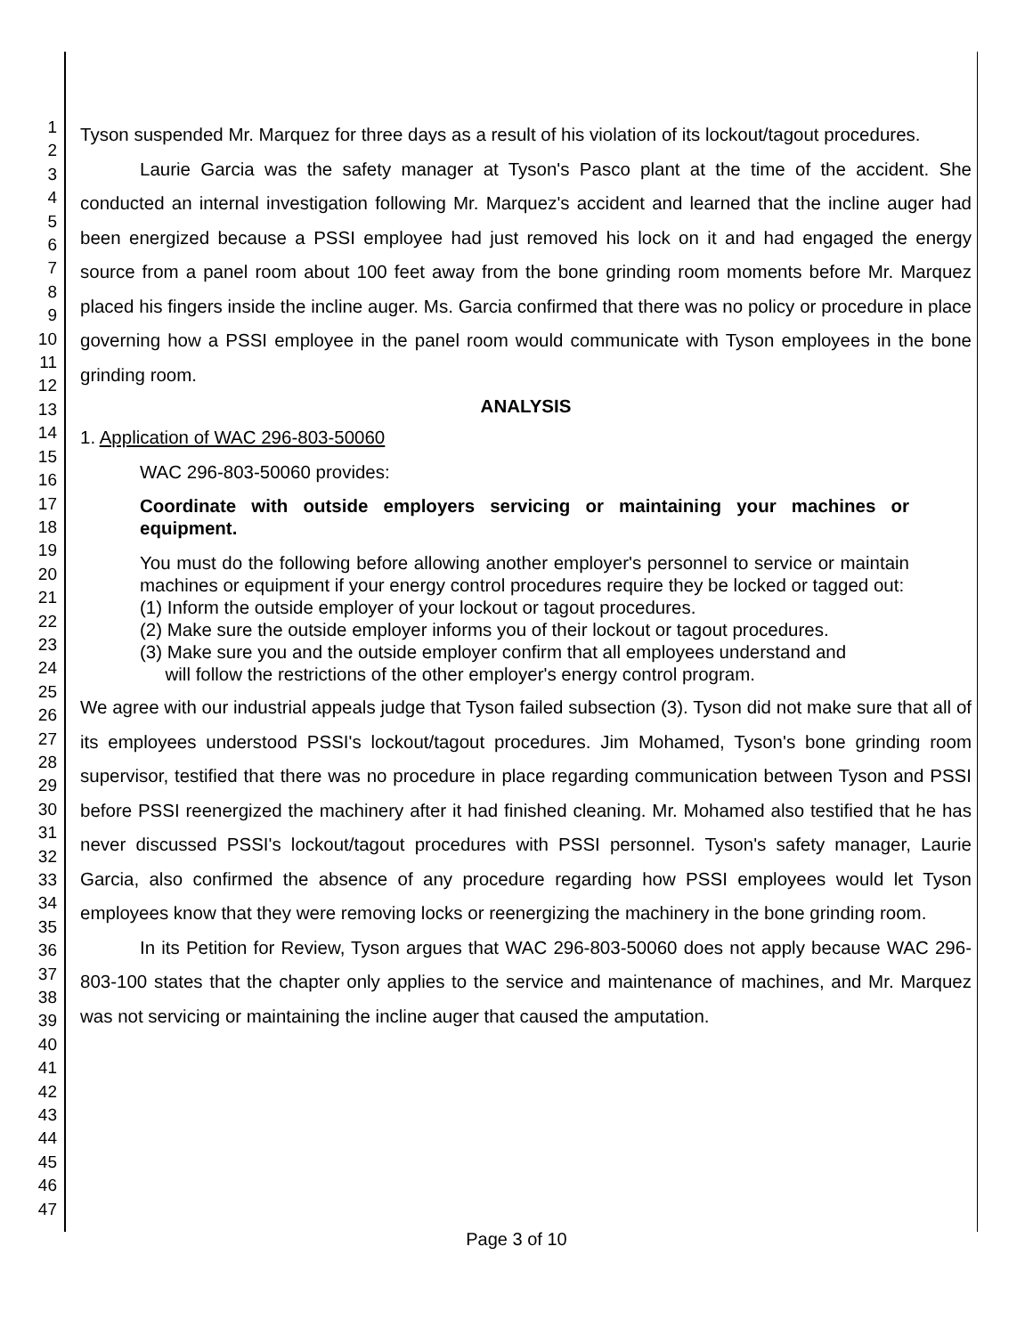1
2
3
4
5
6
7
8
9
10
11
12
13
14
15
16
17
18
19
20
21
22
23
24
25
26
27
28
29
30
31
32
33
34
35
36
37
38
39
40
41
42
43
44
45
46
47
Tyson suspended Mr. Marquez for three days as a result of his violation of its lockout/tagout procedures.
Laurie Garcia was the safety manager at Tyson's Pasco plant at the time of the accident. She conducted an internal investigation following Mr. Marquez's accident and learned that the incline auger had been energized because a PSSI employee had just removed his lock on it and had engaged the energy source from a panel room about 100 feet away from the bone grinding room moments before Mr. Marquez placed his fingers inside the incline auger. Ms. Garcia confirmed that there was no policy or procedure in place governing how a PSSI employee in the panel room would communicate with Tyson employees in the bone grinding room.
ANALYSIS
1. Application of WAC 296-803-50060
WAC 296-803-50060 provides:
Coordinate with outside employers servicing or maintaining your machines or equipment.
You must do the following before allowing another employer's personnel to service or maintain machines or equipment if your energy control procedures require they be locked or tagged out:
(1) Inform the outside employer of your lockout or tagout procedures.
(2) Make sure the outside employer informs you of their lockout or tagout procedures.
(3) Make sure you and the outside employer confirm that all employees understand and
will follow the restrictions of the other employer's energy control program.
We agree with our industrial appeals judge that Tyson failed subsection (3). Tyson did not make sure that all of its employees understood PSSI's lockout/tagout procedures. Jim Mohamed, Tyson's bone grinding room supervisor, testified that there was no procedure in place regarding communication between Tyson and PSSI before PSSI reenergized the machinery after it had finished cleaning. Mr. Mohamed also testified that he has never discussed PSSI's lockout/tagout procedures with PSSI personnel. Tyson's safety manager, Laurie Garcia, also confirmed the absence of any procedure regarding how PSSI employees would let Tyson employees know that they were removing locks or reenergizing the machinery in the bone grinding room.
In its Petition for Review, Tyson argues that WAC 296-803-50060 does not apply because WAC 296-803-100 states that the chapter only applies to the service and maintenance of machines, and Mr. Marquez was not servicing or maintaining the incline auger that caused the amputation.
Page 3 of 10